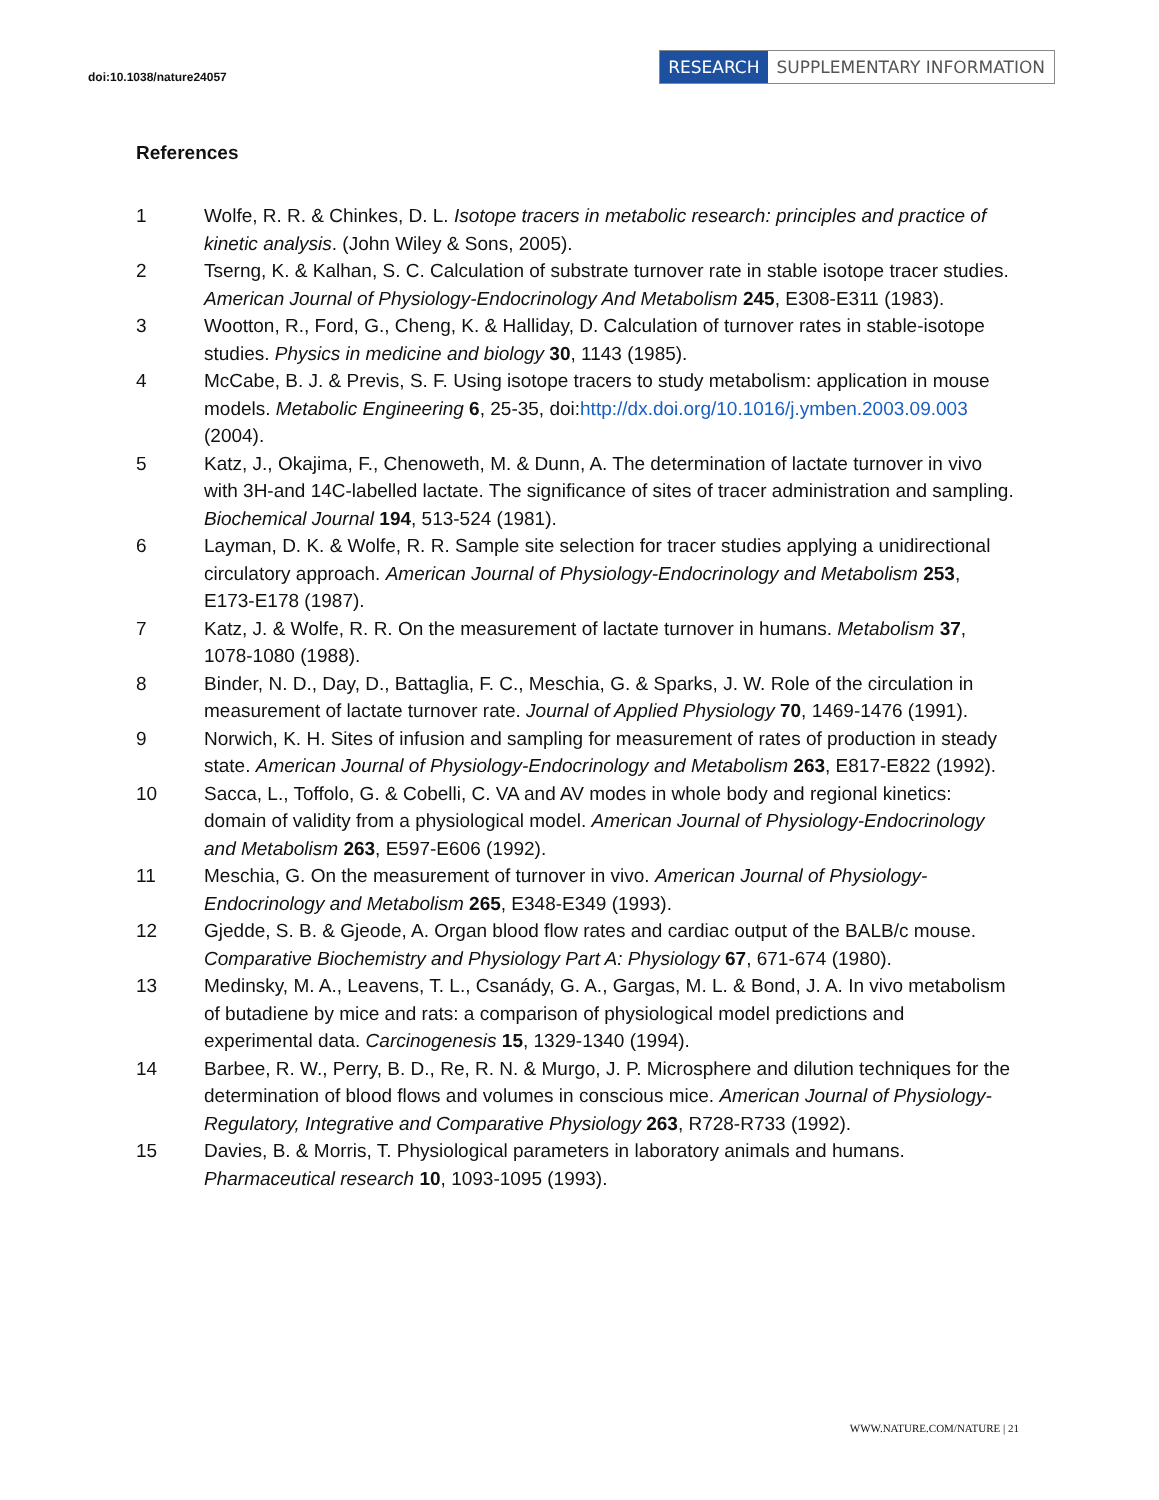doi:10.1038/nature24057
RESEARCH SUPPLEMENTARY INFORMATION
References
1 Wolfe, R. R. & Chinkes, D. L. Isotope tracers in metabolic research: principles and practice of kinetic analysis. (John Wiley & Sons, 2005).
2 Tserng, K. & Kalhan, S. C. Calculation of substrate turnover rate in stable isotope tracer studies. American Journal of Physiology-Endocrinology And Metabolism 245, E308-E311 (1983).
3 Wootton, R., Ford, G., Cheng, K. & Halliday, D. Calculation of turnover rates in stable-isotope studies. Physics in medicine and biology 30, 1143 (1985).
4 McCabe, B. J. & Previs, S. F. Using isotope tracers to study metabolism: application in mouse models. Metabolic Engineering 6, 25-35, doi:http://dx.doi.org/10.1016/j.ymben.2003.09.003 (2004).
5 Katz, J., Okajima, F., Chenoweth, M. & Dunn, A. The determination of lactate turnover in vivo with 3H-and 14C-labelled lactate. The significance of sites of tracer administration and sampling. Biochemical Journal 194, 513-524 (1981).
6 Layman, D. K. & Wolfe, R. R. Sample site selection for tracer studies applying a unidirectional circulatory approach. American Journal of Physiology-Endocrinology and Metabolism 253, E173-E178 (1987).
7 Katz, J. & Wolfe, R. R. On the measurement of lactate turnover in humans. Metabolism 37, 1078-1080 (1988).
8 Binder, N. D., Day, D., Battaglia, F. C., Meschia, G. & Sparks, J. W. Role of the circulation in measurement of lactate turnover rate. Journal of Applied Physiology 70, 1469-1476 (1991).
9 Norwich, K. H. Sites of infusion and sampling for measurement of rates of production in steady state. American Journal of Physiology-Endocrinology and Metabolism 263, E817-E822 (1992).
10 Sacca, L., Toffolo, G. & Cobelli, C. VA and AV modes in whole body and regional kinetics: domain of validity from a physiological model. American Journal of Physiology-Endocrinology and Metabolism 263, E597-E606 (1992).
11 Meschia, G. On the measurement of turnover in vivo. American Journal of Physiology-Endocrinology and Metabolism 265, E348-E349 (1993).
12 Gjedde, S. B. & Gjeode, A. Organ blood flow rates and cardiac output of the BALB/c mouse. Comparative Biochemistry and Physiology Part A: Physiology 67, 671-674 (1980).
13 Medinsky, M. A., Leavens, T. L., Csanády, G. A., Gargas, M. L. & Bond, J. A. In vivo metabolism of butadiene by mice and rats: a comparison of physiological model predictions and experimental data. Carcinogenesis 15, 1329-1340 (1994).
14 Barbee, R. W., Perry, B. D., Re, R. N. & Murgo, J. P. Microsphere and dilution techniques for the determination of blood flows and volumes in conscious mice. American Journal of Physiology-Regulatory, Integrative and Comparative Physiology 263, R728-R733 (1992).
15 Davies, B. & Morris, T. Physiological parameters in laboratory animals and humans. Pharmaceutical research 10, 1093-1095 (1993).
WWW.NATURE.COM/NATURE | 21